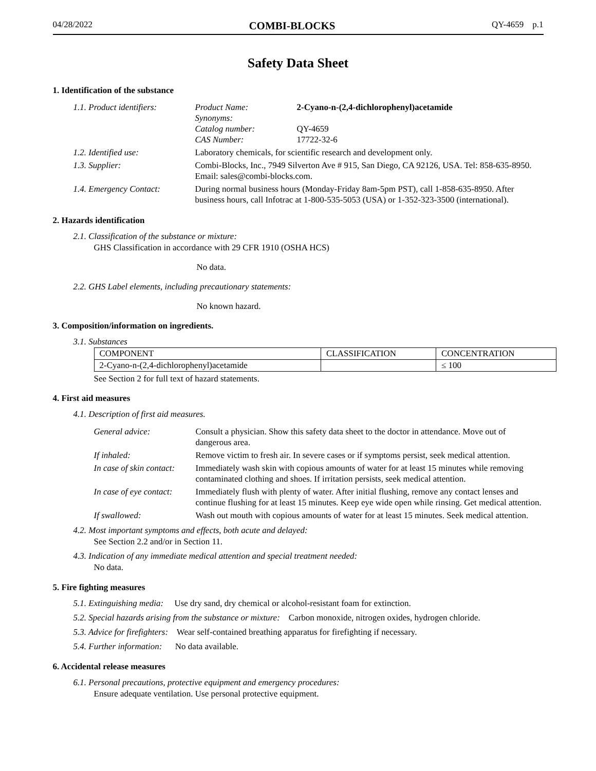04/28/2022 COMBI-BLOCKS QY-4659 p.1
Safety Data Sheet
1. Identification of the substance
| 1.1. Product identifiers: | Product Name: Synonyms: Catalog number: CAS Number: | 2-Cyano-n-(2,4-dichlorophenyl)acetamide QY-4659 17722-32-6 |
| 1.2. Identified use: | Laboratory chemicals, for scientific research and development only. | |
| 1.3. Supplier: | Combi-Blocks, Inc., 7949 Silverton Ave # 915, San Diego, CA 92126, USA. Tel: 858-635-8950. Email: sales@combi-blocks.com. | |
| 1.4. Emergency Contact: | During normal business hours (Monday-Friday 8am-5pm PST), call 1-858-635-8950. After business hours, call Infotrac at 1-800-535-5053 (USA) or 1-352-323-3500 (international). | |
2. Hazards identification
2.1. Classification of the substance or mixture:
GHS Classification in accordance with 29 CFR 1910 (OSHA HCS)
No data.
2.2. GHS Label elements, including precautionary statements:
No known hazard.
3. Composition/information on ingredients.
3.1. Substances
| COMPONENT | CLASSIFICATION | CONCENTRATION |
| --- | --- | --- |
| 2-Cyano-n-(2,4-dichlorophenyl)acetamide | | ≤ 100 |
See Section 2 for full text of hazard statements.
4. First aid measures
4.1. Description of first aid measures.
| General advice: | Consult a physician. Show this safety data sheet to the doctor in attendance. Move out of dangerous area. |
| If inhaled: | Remove victim to fresh air. In severe cases or if symptoms persist, seek medical attention. |
| In case of skin contact: | Immediately wash skin with copious amounts of water for at least 15 minutes while removing contaminated clothing and shoes. If irritation persists, seek medical attention. |
| In case of eye contact: | Immediately flush with plenty of water. After initial flushing, remove any contact lenses and continue flushing for at least 15 minutes. Keep eye wide open while rinsing. Get medical attention. |
| If swallowed: | Wash out mouth with copious amounts of water for at least 15 minutes. Seek medical attention. |
4.2. Most important symptoms and effects, both acute and delayed:
See Section 2.2 and/or in Section 11.
4.3. Indication of any immediate medical attention and special treatment needed:
No data.
5. Fire fighting measures
5.1. Extinguishing media: Use dry sand, dry chemical or alcohol-resistant foam for extinction.
5.2. Special hazards arising from the substance or mixture: Carbon monoxide, nitrogen oxides, hydrogen chloride.
5.3. Advice for firefighters: Wear self-contained breathing apparatus for firefighting if necessary.
5.4. Further information: No data available.
6. Accidental release measures
6.1. Personal precautions, protective equipment and emergency procedures:
Ensure adequate ventilation. Use personal protective equipment.